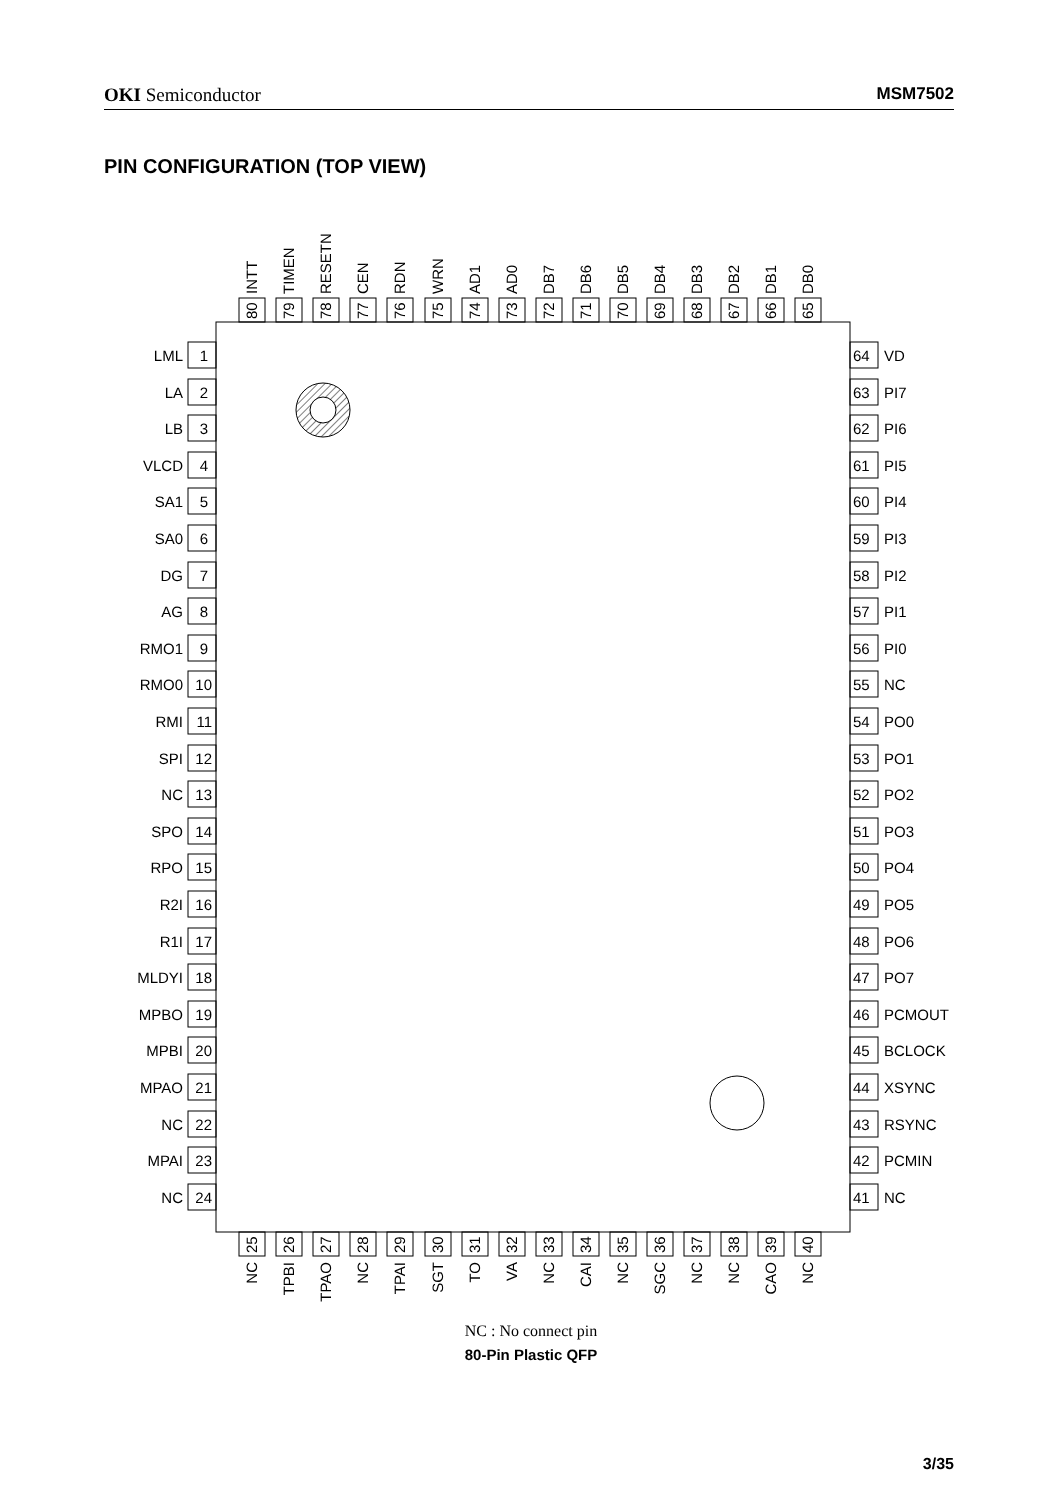OKI Semiconductor MSM7502
PIN CONFIGURATION (TOP VIEW)
80
INTT
79
TIMEN
78
RESETN
77
CEN
76
RDN
75
WRN
74
AD1
73
AD0
72
DB7
71
DB6
70
DB5
69
DB4
68
DB3
67
DB2
66
DB1
65
DB0
LML
1
LA
2
LB
3
VLCD
4
SA1
5
SA0
6
DG
7
AG
8
RMO1
9
RMO0
10
RMI
11
SPI
12
NC
13
SPO
14
RPO
15
R2I
16
R1I
17
MLDYI
18
MPBO
19
MPBI
20
MPAO
21
NC
22
MPAI
23
NC
24
64
VD
63
PI7
62
PI6
61
PI5
60
PI4
59
PI3
58
PI2
57
PI1
56
PI0
55
NC
54
PO0
53
PO1
52
PO2
51
PO3
50
PO4
49
PO5
48
PO6
47
PO7
46
PCMOUT
45
BCLOCK
44
XSYNC
43
RSYNC
42
PCMIN
41
NC
25
NC
26
TPBI
27
TPAO
28
NC
29
TPAI
30
SGT
31
TO
32
VA
33
NC
34
CAI
35
NC
36
SGC
37
NC
38
NC
39
CAO
40
NC
NC : No connect pin
80-Pin Plastic QFP
3/35